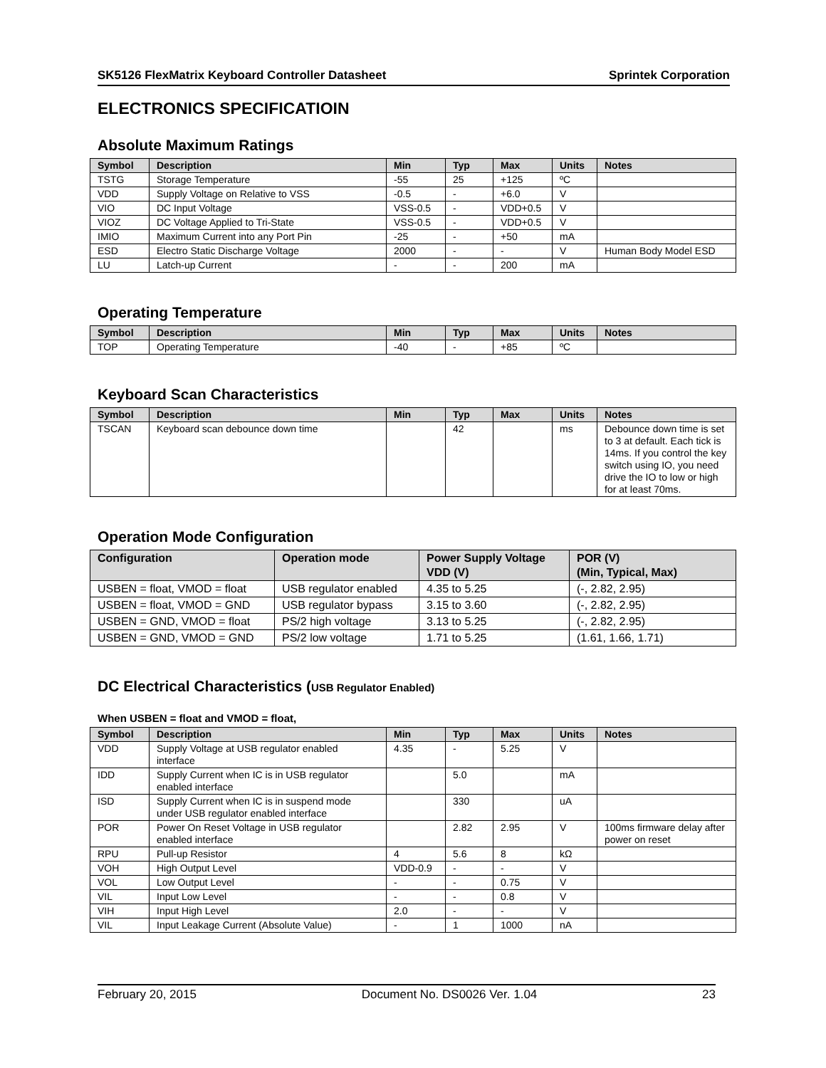SK5126 FlexMatrix Keyboard Controller Datasheet Sprintek Corporation
ELECTRONICS SPECIFICATIOIN
Absolute Maximum Ratings
| Symbol | Description | Min | Typ | Max | Units | Notes |
| --- | --- | --- | --- | --- | --- | --- |
| TSTG | Storage Temperature | -55 | 25 | +125 | ºC | |
| VDD | Supply Voltage on Relative to VSS | -0.5 | - | +6.0 | V | |
| VIO | DC Input Voltage | VSS-0.5 | - | VDD+0.5 | V | |
| VIOZ | DC Voltage Applied to Tri-State | VSS-0.5 | - | VDD+0.5 | V | |
| IMIO | Maximum Current into any Port Pin | -25 | - | +50 | mA | |
| ESD | Electro Static Discharge Voltage | 2000 | - | - | V | Human Body Model ESD |
| LU | Latch-up Current | - | - | 200 | mA | |
Operating Temperature
| Symbol | Description | Min | Typ | Max | Units | Notes |
| --- | --- | --- | --- | --- | --- | --- |
| TOP | Operating Temperature | -40 | - | +85 | ºC | |
Keyboard Scan Characteristics
| Symbol | Description | Min | Typ | Max | Units | Notes |
| --- | --- | --- | --- | --- | --- | --- |
| TSCAN | Keyboard scan debounce down time | | 42 | | ms | Debounce down time is set to 3 at default. Each tick is 14ms. If you control the key switch using IO, you need drive the IO to low or high for at least 70ms. |
Operation Mode Configuration
| Configuration | Operation mode | Power Supply Voltage VDD (V) | POR (V) (Min, Typical, Max) |
| --- | --- | --- | --- |
| USBEN = float, VMOD = float | USB regulator enabled | 4.35 to 5.25 | (-, 2.82, 2.95) |
| USBEN = float, VMOD = GND | USB regulator bypass | 3.15 to 3.60 | (-, 2.82, 2.95) |
| USBEN = GND, VMOD = float | PS/2 high voltage | 3.13 to 5.25 | (-, 2.82, 2.95) |
| USBEN = GND, VMOD = GND | PS/2 low voltage | 1.71 to 5.25 | (1.61, 1.66, 1.71) |
DC Electrical Characteristics (USB Regulator Enabled)
When USBEN = float and VMOD = float,
| Symbol | Description | Min | Typ | Max | Units | Notes |
| --- | --- | --- | --- | --- | --- | --- |
| VDD | Supply Voltage at USB regulator enabled interface | 4.35 | - | 5.25 | V | |
| IDD | Supply Current when IC is in USB regulator enabled interface | | 5.0 | | mA | |
| ISD | Supply Current when IC is in suspend mode under USB regulator enabled interface | | 330 | | uA | |
| POR | Power On Reset Voltage in USB regulator enabled interface | | 2.82 | 2.95 | V | 100ms firmware delay after power on reset |
| RPU | Pull-up Resistor | 4 | 5.6 | 8 | kΩ | |
| VOH | High Output Level | VDD-0.9 | - | - | V | |
| VOL | Low Output Level | - | - | 0.75 | V | |
| VIL | Input Low Level | - | - | 0.8 | V | |
| VIH | Input High Level | 2.0 | - | - | V | |
| VIL | Input Leakage Current (Absolute Value) | - | 1 | 1000 | nA | |
February 20, 2015 Document No. DS0026 Ver. 1.04 23